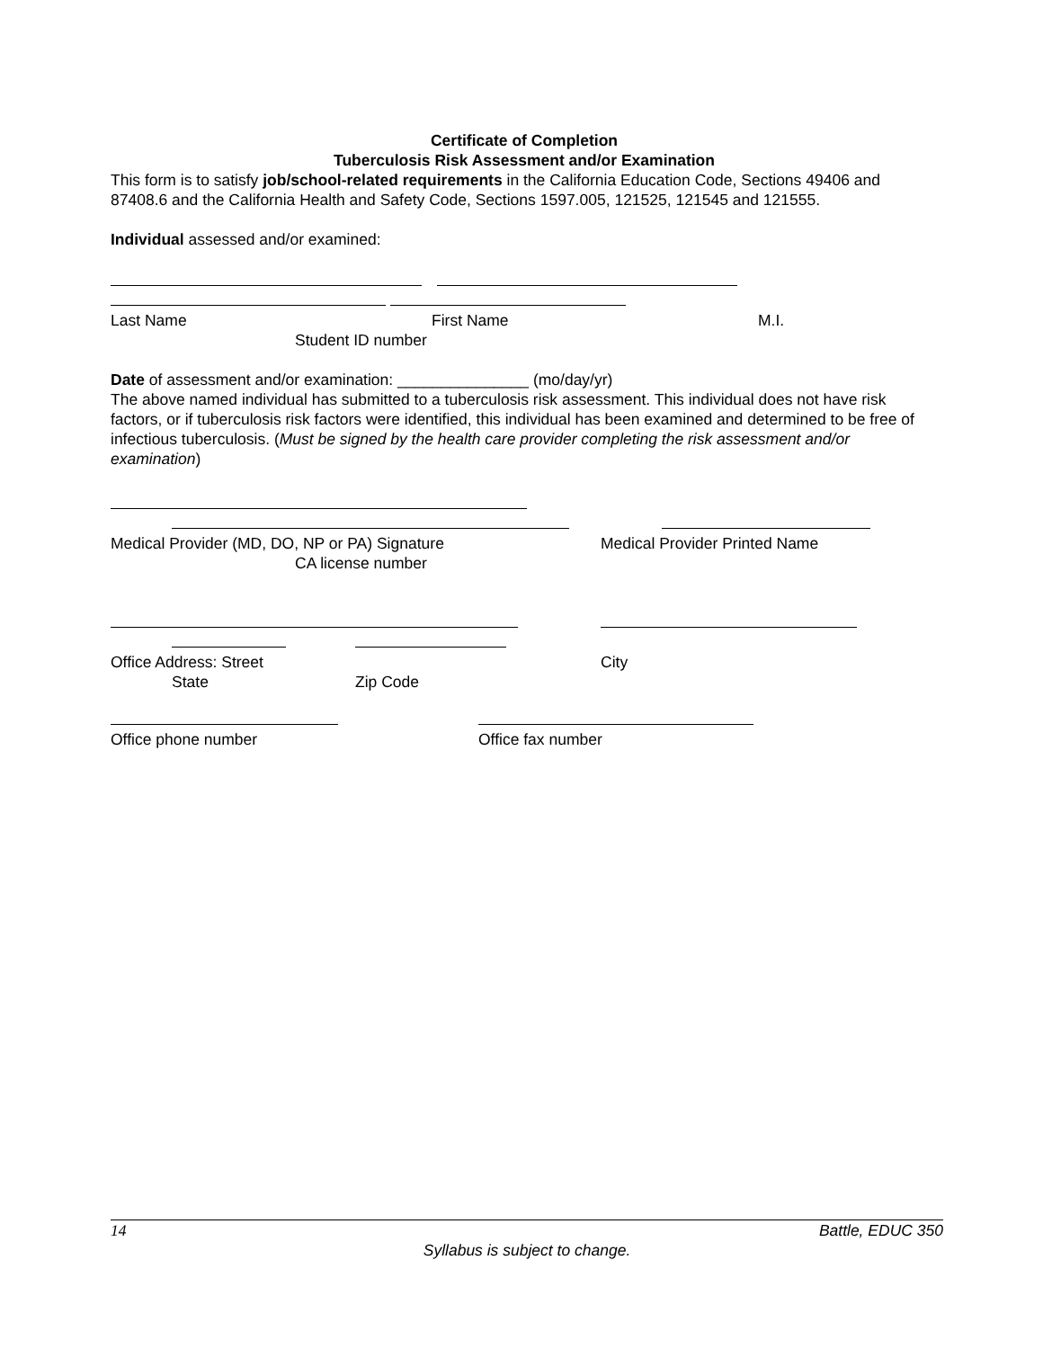Certificate of Completion
Tuberculosis Risk Assessment and/or Examination
This form is to satisfy job/school-related requirements in the California Education Code, Sections 49406 and 87408.6 and the California Health and Safety Code, Sections 1597.005, 121525, 121545 and 121555.
Individual assessed and/or examined:
Last Name First Name M.I.
Student ID number
Date of assessment and/or examination: _______________ (mo/day/yr)
The above named individual has submitted to a tuberculosis risk assessment. This individual does not have risk factors, or if tuberculosis risk factors were identified, this individual has been examined and determined to be free of infectious tuberculosis. (Must be signed by the health care provider completing the risk assessment and/or examination)
Medical Provider (MD, DO, NP or PA) Signature Medical Provider Printed Name
CA license number
Office Address: Street City
State Zip Code
Office phone number Office fax number
14 Battle, EDUC 350
Syllabus is subject to change.